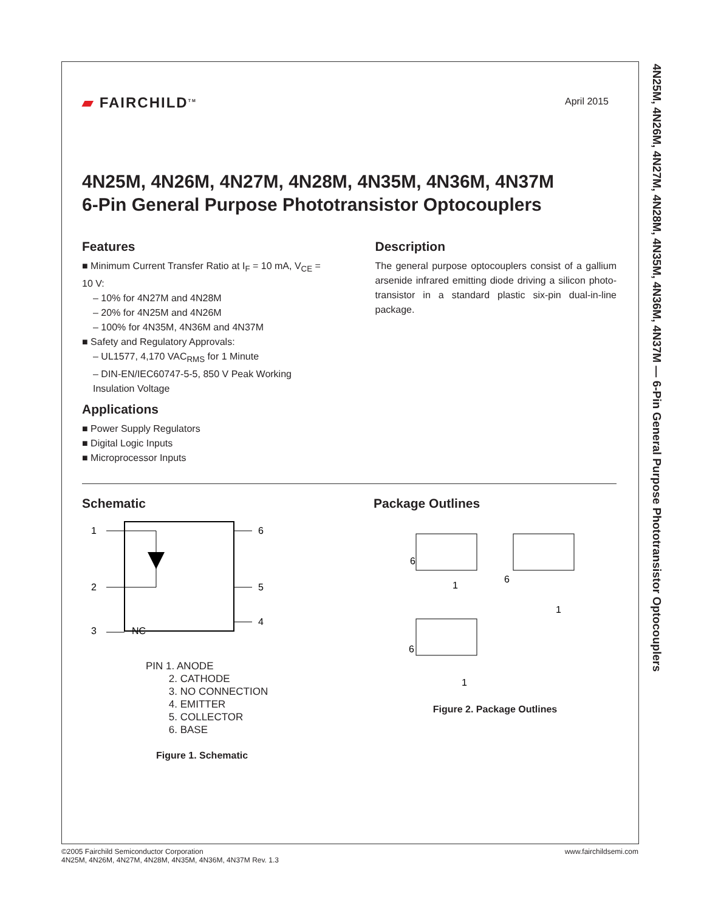4N25M, 4N26M, 4N27M, 4N28M, 4N35M, 4N36M, 4N37M — 6-Pin General Purpose Phototransistor Optocouplers
▰ FAIRCHILD<sup>TM</sup>
April 2015
4N25M, 4N26M, 4N27M, 4N28M, 4N35M, 4N36M, 4N37M
6-Pin General Purpose Phototransistor Optocouplers
Features
■ Minimum Current Transfer Ratio at I<sub>F</sub> = 10 mA, V<sub>CE</sub> = 10 V:
– 10% for 4N27M and 4N28M
– 20% for 4N25M and 4N26M
– 100% for 4N35M, 4N36M and 4N37M
■ Safety and Regulatory Approvals:
– UL1577, 4,170 VAC<sub>RMS</sub> for 1 Minute
– DIN-EN/IEC60747-5-5, 850 V Peak Working Insulation Voltage
Applications
■ Power Supply Regulators
■ Digital Logic Inputs
■ Microprocessor Inputs
Description
The general purpose optocouplers consist of a gallium arsenide infrared emitting diode driving a silicon photo-transistor in a standard plastic six-pin dual-in-line package.
Schematic
1
2
3
NC
6
5
4
PIN 1. ANODE
2. CATHODE
3. NO CONNECTION
4. EMITTER
5. COLLECTOR
6. BASE
Figure 1. Schematic
Package Outlines
6
1
6
1
6
1
Figure 2. Package Outlines
©2005 Fairchild Semiconductor Corporation
4N25M, 4N26M, 4N27M, 4N28M, 4N35M, 4N36M, 4N37M Rev. 1.3
www.fairchildsemi.com